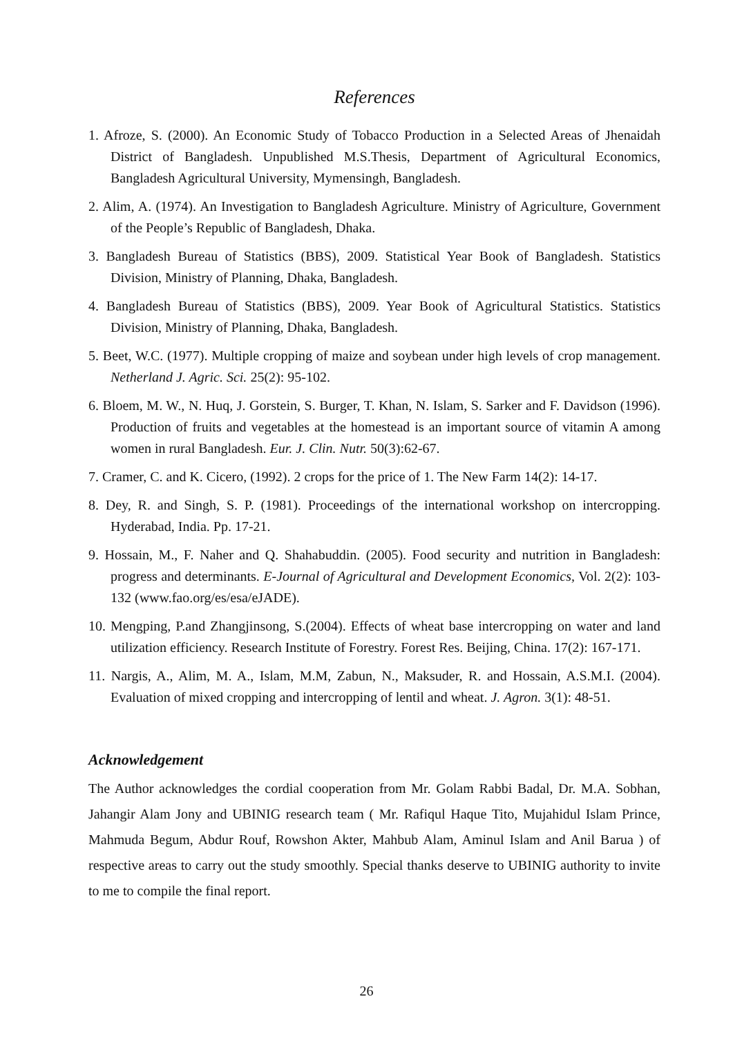References
1. Afroze, S. (2000). An Economic Study of Tobacco Production in a Selected Areas of Jhenaidah District of Bangladesh. Unpublished M.S.Thesis, Department of Agricultural Economics, Bangladesh Agricultural University, Mymensingh, Bangladesh.
2. Alim, A. (1974). An Investigation to Bangladesh Agriculture. Ministry of Agriculture, Government of the People’s Republic of Bangladesh, Dhaka.
3. Bangladesh Bureau of Statistics (BBS), 2009. Statistical Year Book of Bangladesh. Statistics Division, Ministry of Planning, Dhaka, Bangladesh.
4. Bangladesh Bureau of Statistics (BBS), 2009. Year Book of Agricultural Statistics. Statistics Division, Ministry of Planning, Dhaka, Bangladesh.
5. Beet, W.C. (1977). Multiple cropping of maize and soybean under high levels of crop management. Netherland J. Agric. Sci. 25(2): 95-102.
6. Bloem, M. W., N. Huq, J. Gorstein, S. Burger, T. Khan, N. Islam, S. Sarker and F. Davidson (1996). Production of fruits and vegetables at the homestead is an important source of vitamin A among women in rural Bangladesh. Eur. J. Clin. Nutr. 50(3):62-67.
7. Cramer, C. and K. Cicero, (1992). 2 crops for the price of 1. The New Farm 14(2): 14-17.
8. Dey, R. and Singh, S. P. (1981). Proceedings of the international workshop on intercropping. Hyderabad, India. Pp. 17-21.
9. Hossain, M., F. Naher and Q. Shahabuddin. (2005). Food security and nutrition in Bangladesh: progress and determinants. E-Journal of Agricultural and Development Economics, Vol. 2(2): 103-132 (www.fao.org/es/esa/eJADE).
10. Mengping, P.and Zhangjinsong, S.(2004). Effects of wheat base intercropping on water and land utilization efficiency. Research Institute of Forestry. Forest Res. Beijing, China. 17(2): 167-171.
11. Nargis, A., Alim, M. A., Islam, M.M, Zabun, N., Maksuder, R. and Hossain, A.S.M.I. (2004). Evaluation of mixed cropping and intercropping of lentil and wheat. J. Agron. 3(1): 48-51.
Acknowledgement
The Author acknowledges the cordial cooperation from Mr. Golam Rabbi Badal, Dr. M.A. Sobhan, Jahangir Alam Jony and UBINIG research team ( Mr. Rafiqul Haque Tito, Mujahidul Islam Prince, Mahmuda Begum, Abdur Rouf, Rowshon Akter, Mahbub Alam, Aminul Islam and Anil Barua ) of respective areas to carry out the study smoothly. Special thanks deserve to UBINIG authority to invite to me to compile the final report.
26